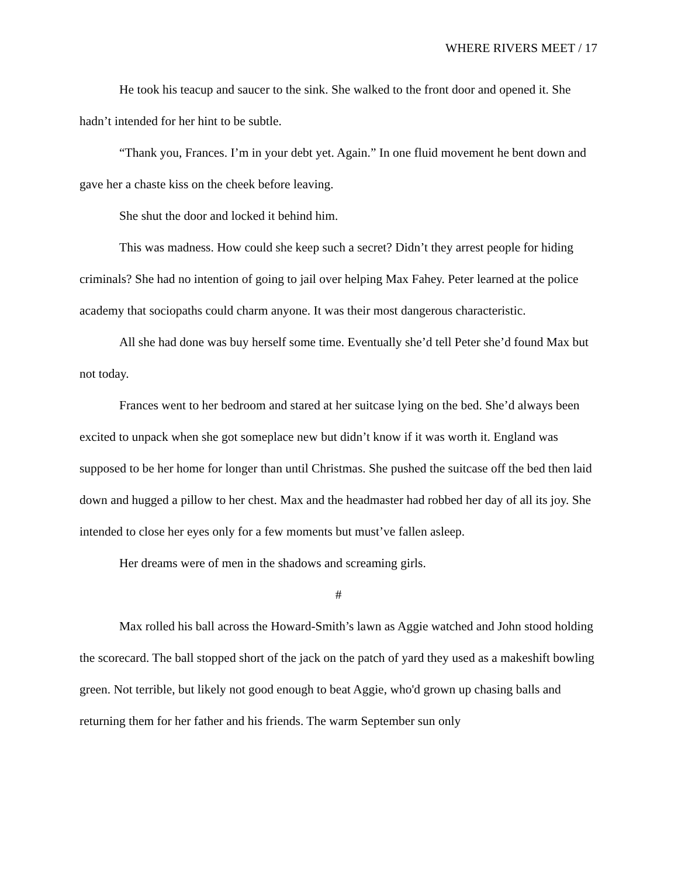WHERE RIVERS MEET / 17
He took his teacup and saucer to the sink. She walked to the front door and opened it. She hadn’t intended for her hint to be subtle.
“Thank you, Frances. I’m in your debt yet. Again.” In one fluid movement he bent down and gave her a chaste kiss on the cheek before leaving.
She shut the door and locked it behind him.
This was madness. How could she keep such a secret? Didn’t they arrest people for hiding criminals? She had no intention of going to jail over helping Max Fahey. Peter learned at the police academy that sociopaths could charm anyone. It was their most dangerous characteristic.
All she had done was buy herself some time. Eventually she’d tell Peter she’d found Max but not today.
Frances went to her bedroom and stared at her suitcase lying on the bed. She’d always been excited to unpack when she got someplace new but didn’t know if it was worth it. England was supposed to be her home for longer than until Christmas. She pushed the suitcase off the bed then laid down and hugged a pillow to her chest. Max and the headmaster had robbed her day of all its joy. She intended to close her eyes only for a few moments but must’ve fallen asleep.
Her dreams were of men in the shadows and screaming girls.
#
Max rolled his ball across the Howard-Smith’s lawn as Aggie watched and John stood holding the scorecard. The ball stopped short of the jack on the patch of yard they used as a makeshift bowling green. Not terrible, but likely not good enough to beat Aggie, who'd grown up chasing balls and returning them for her father and his friends. The warm September sun only